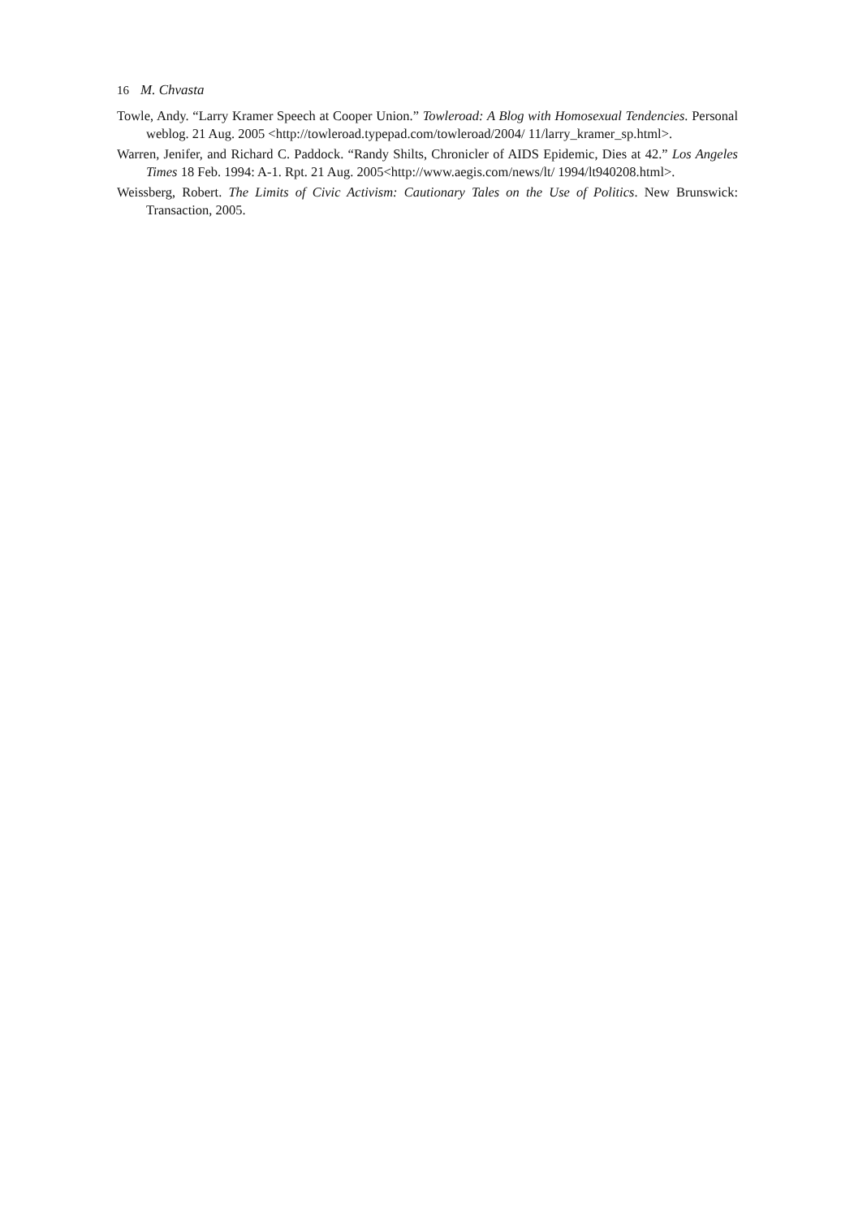16 M. Chvasta
Towle, Andy. “Larry Kramer Speech at Cooper Union.” Towleroad: A Blog with Homosexual Tendencies. Personal weblog. 21 Aug. 2005 <http://towleroad.typepad.com/towleroad/2004/ 11/larry_kramer_sp.html>.
Warren, Jenifer, and Richard C. Paddock. “Randy Shilts, Chronicler of AIDS Epidemic, Dies at 42.” Los Angeles Times 18 Feb. 1994: A-1. Rpt. 21 Aug. 2005<http://www.aegis.com/news/lt/ 1994/lt940208.html>.
Weissberg, Robert. The Limits of Civic Activism: Cautionary Tales on the Use of Politics. New Brunswick: Transaction, 2005.